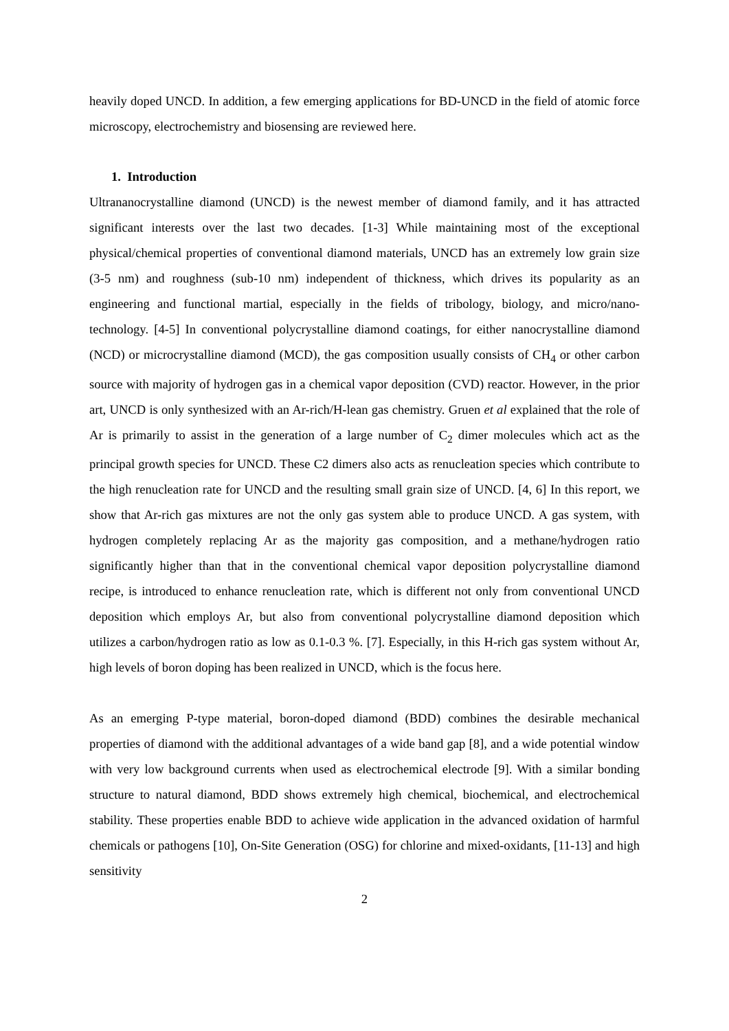heavily doped UNCD. In addition, a few emerging applications for BD-UNCD in the field of atomic force microscopy, electrochemistry and biosensing are reviewed here.
1. Introduction
Ultrananocrystalline diamond (UNCD) is the newest member of diamond family, and it has attracted significant interests over the last two decades. [1-3] While maintaining most of the exceptional physical/chemical properties of conventional diamond materials, UNCD has an extremely low grain size (3-5 nm) and roughness (sub-10 nm) independent of thickness, which drives its popularity as an engineering and functional martial, especially in the fields of tribology, biology, and micro/nano-technology. [4-5] In conventional polycrystalline diamond coatings, for either nanocrystalline diamond (NCD) or microcrystalline diamond (MCD), the gas composition usually consists of CH<sub>4</sub> or other carbon source with majority of hydrogen gas in a chemical vapor deposition (CVD) reactor. However, in the prior art, UNCD is only synthesized with an Ar-rich/H-lean gas chemistry. Gruen et al explained that the role of Ar is primarily to assist in the generation of a large number of C<sub>2</sub> dimer molecules which act as the principal growth species for UNCD. These C2 dimers also acts as renucleation species which contribute to the high renucleation rate for UNCD and the resulting small grain size of UNCD. [4, 6] In this report, we show that Ar-rich gas mixtures are not the only gas system able to produce UNCD. A gas system, with hydrogen completely replacing Ar as the majority gas composition, and a methane/hydrogen ratio significantly higher than that in the conventional chemical vapor deposition polycrystalline diamond recipe, is introduced to enhance renucleation rate, which is different not only from conventional UNCD deposition which employs Ar, but also from conventional polycrystalline diamond deposition which utilizes a carbon/hydrogen ratio as low as 0.1-0.3 %. [7]. Especially, in this H-rich gas system without Ar, high levels of boron doping has been realized in UNCD, which is the focus here.
As an emerging P-type material, boron-doped diamond (BDD) combines the desirable mechanical properties of diamond with the additional advantages of a wide band gap [8], and a wide potential window with very low background currents when used as electrochemical electrode [9]. With a similar bonding structure to natural diamond, BDD shows extremely high chemical, biochemical, and electrochemical stability. These properties enable BDD to achieve wide application in the advanced oxidation of harmful chemicals or pathogens [10], On-Site Generation (OSG) for chlorine and mixed-oxidants, [11-13] and high sensitivity
2